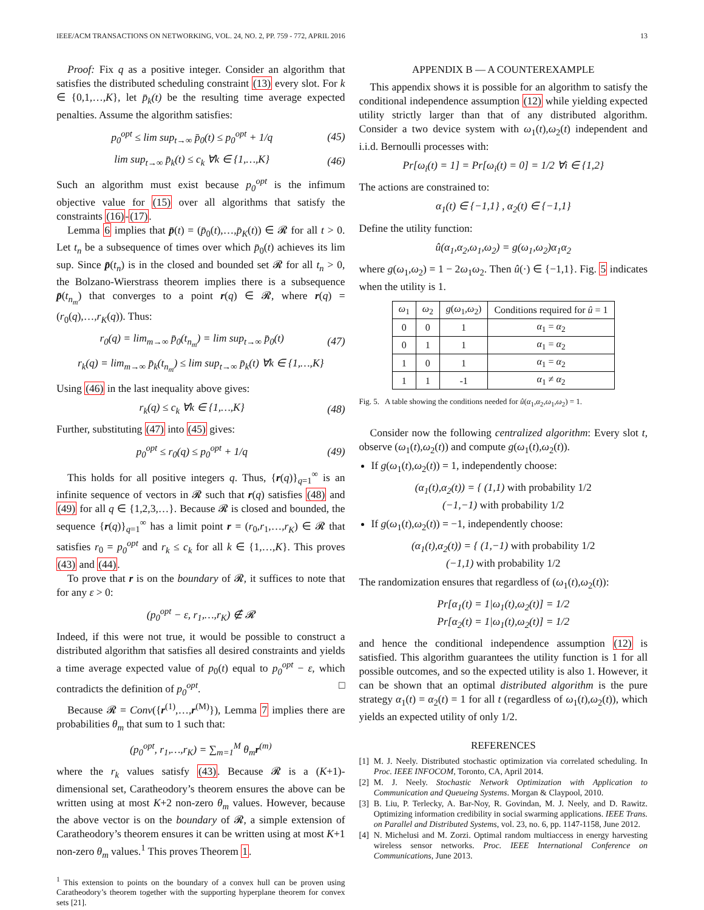IEEE/ACM TRANSACTIONS ON NETWORKING, VOL. 24, NO. 2, PP. 759 - 772, APRIL 2016 13
Proof: Fix q as a positive integer. Consider an algorithm that satisfies the distributed scheduling constraint (13) every slot. For k ∈ {0,1,…,K}, let p̄<sub>k</sub>(t) be the resulting time average expected penalties. Assume the algorithm satisfies:
p<sub>0</sub><sup>opt</sup> ≤ lim sup<sub>t→∞</sub> p̄<sub>0</sub>(t) ≤ p<sub>0</sub><sup>opt</sup> + 1/q (45)
lim sup<sub>t→∞</sub> p̄<sub>k</sub>(t) ≤ c<sub>k</sub> ∀k ∈ {1,…,K} (46)
Such an algorithm must exist because p<sub>0</sub><sup>opt</sup> is the infimum objective value for (15) over all algorithms that satisfy the constraints (16)-(17).
Lemma 6 implies that p̄(t) = (p̄<sub>0</sub>(t),…,p̄<sub>K</sub>(t)) ∈ 𝓡 for all t > 0. Let t<sub>n</sub> be a subsequence of times over which p̄<sub>0</sub>(t) achieves its lim sup. Since p̄(t<sub>n</sub>) is in the closed and bounded set 𝓡 for all t<sub>n</sub> > 0, the Bolzano-Wierstrass theorem implies there is a subsequence p̄(t<sub>n<sub>m</sub></sub>) that converges to a point r(q) ∈ 𝓡, where r(q) = (r<sub>0</sub>(q),…,r<sub>K</sub>(q)). Thus:
r<sub>0</sub>(q) = lim<sub>m→∞</sub> p̄<sub>0</sub>(t<sub>n<sub>m</sub></sub>) = lim sup<sub>t→∞</sub> p̄<sub>0</sub>(t) (47)
r<sub>k</sub>(q) = lim<sub>m→∞</sub> p̄<sub>k</sub>(t<sub>n<sub>m</sub></sub>) ≤ lim sup<sub>t→∞</sub> p̄<sub>k</sub>(t) ∀k ∈ {1,…,K}
Using (46) in the last inequality above gives:
r<sub>k</sub>(q) ≤ c<sub>k</sub> ∀k ∈ {1,…,K} (48)
Further, substituting (47) into (45) gives:
p<sub>0</sub><sup>opt</sup> ≤ r<sub>0</sub>(q) ≤ p<sub>0</sub><sup>opt</sup> + 1/q (49)
This holds for all positive integers q. Thus, {r(q)}<sub>q=1</sub><sup>∞</sup> is an infinite sequence of vectors in 𝓡 such that r(q) satisfies (48) and (49) for all q ∈ {1,2,3,…}. Because 𝓡 is closed and bounded, the sequence {r(q)}<sub>q=1</sub><sup>∞</sup> has a limit point r = (r<sub>0</sub>,r<sub>1</sub>,…,r<sub>K</sub>) ∈ 𝓡 that satisfies r<sub>0</sub> = p<sub>0</sub><sup>opt</sup> and r<sub>k</sub> ≤ c<sub>k</sub> for all k ∈ {1,…,K}. This proves (43) and (44).
To prove that r is on the boundary of 𝓡, it suffices to note that for any ε > 0:
(p<sub>0</sub><sup>opt</sup> − ε, r<sub>1</sub>,…,r<sub>K</sub>) ∉ 𝓡
Indeed, if this were not true, it would be possible to construct a distributed algorithm that satisfies all desired constraints and yields a time average expected value of p<sub>0</sub>(t) equal to p<sub>0</sub><sup>opt</sup> − ε, which contradicts the definition of p<sub>0</sub><sup>opt</sup>. □
Because 𝓡 = Conv({r<sup>(1)</sup>,…,r<sup>(M)</sup>}), Lemma 7 implies there are probabilities θ<sub>m</sub> that sum to 1 such that:
(p<sub>0</sub><sup>opt</sup>, r<sub>1</sub>,…,r<sub>K</sub>) = ∑<sub>m=1</sub><sup>M</sup> θ<sub>m</sub>r<sup>(m)</sup>
where the r<sub>k</sub> values satisfy (43). Because 𝓡 is a (K+1)-dimensional set, Caratheodory’s theorem ensures the above can be written using at most K+2 non-zero θ<sub>m</sub> values. However, because the above vector is on the boundary of 𝓡, a simple extension of Caratheodory’s theorem ensures it can be written using at most K+1 non-zero θ<sub>m</sub> values.<sup>1</sup> This proves Theorem 1.
<sup>1</sup> This extension to points on the boundary of a convex hull can be proven using Caratheodory’s theorem together with the supporting hyperplane theorem for convex sets [21].
APPENDIX B — A COUNTEREXAMPLE
This appendix shows it is possible for an algorithm to satisfy the conditional independence assumption (12) while yielding expected utility strictly larger than that of any distributed algorithm. Consider a two device system with ω<sub>1</sub>(t),ω<sub>2</sub>(t) independent and i.i.d. Bernoulli processes with:
Pr[ω<sub>i</sub>(t) = 1] = Pr[ω<sub>i</sub>(t) = 0] = 1/2 ∀i ∈ {1,2}
The actions are constrained to:
α<sub>1</sub>(t) ∈ {−1,1} , α<sub>2</sub>(t) ∈ {−1,1}
Define the utility function:
û(α<sub>1</sub>,α<sub>2</sub>,ω<sub>1</sub>,ω<sub>2</sub>) = g(ω<sub>1</sub>,ω<sub>2</sub>)α<sub>1</sub>α<sub>2</sub>
where g(ω<sub>1</sub>,ω<sub>2</sub>) = 1 − 2ω<sub>1</sub>ω<sub>2</sub>. Then û(·) ∈ {−1,1}. Fig. 5 indicates when the utility is 1.
| ω<sub>1</sub> | ω<sub>2</sub> | g ( ω<sub>1</sub>, ω<sub>2</sub>) | Conditions required for û = 1 |
| --- | --- | --- | --- |
| 0 | 0 | 1 | α<sub>1</sub> = α<sub>2</sub> |
| 0 | 1 | 1 | α<sub>1</sub> = α<sub>2</sub> |
| 1 | 0 | 1 | α<sub>1</sub> = α<sub>2</sub> |
| 1 | 1 | -1 | α<sub>1</sub> ≠ α<sub>2</sub> |
Fig. 5. A table showing the conditions needed for û(α<sub>1</sub>,α<sub>2</sub>,ω<sub>1</sub>,ω<sub>2</sub>) = 1.
Consider now the following centralized algorithm: Every slot t, observe (ω<sub>1</sub>(t),ω<sub>2</sub>(t)) and compute g(ω<sub>1</sub>(t),ω<sub>2</sub>(t)).
If g(ω<sub>1</sub>(t),ω<sub>2</sub>(t)) = 1, independently choose:
(α<sub>1</sub>(t),α<sub>2</sub>(t)) = { (1,1) with probability 1/2
(−1,−1) with probability 1/2
If g(ω<sub>1</sub>(t),ω<sub>2</sub>(t)) = −1, independently choose:
(α<sub>1</sub>(t),α<sub>2</sub>(t)) = { (1,−1) with probability 1/2
(−1,1) with probability 1/2
The randomization ensures that regardless of (ω<sub>1</sub>(t),ω<sub>2</sub>(t)):
Pr[α<sub>1</sub>(t) = 1|ω<sub>1</sub>(t),ω<sub>2</sub>(t)] = 1/2
Pr[α<sub>2</sub>(t) = 1|ω<sub>1</sub>(t),ω<sub>2</sub>(t)] = 1/2
and hence the conditional independence assumption (12) is satisfied. This algorithm guarantees the utility function is 1 for all possible outcomes, and so the expected utility is also 1. However, it can be shown that an optimal distributed algorithm is the pure strategy α<sub>1</sub>(t) = α<sub>2</sub>(t) = 1 for all t (regardless of ω<sub>1</sub>(t),ω<sub>2</sub>(t)), which yields an expected utility of only 1/2.
REFERENCES
[1] M. J. Neely. Distributed stochastic optimization via correlated scheduling. In Proc. IEEE INFOCOM, Toronto, CA, April 2014.
[2] M. J. Neely. Stochastic Network Optimization with Application to Communication and Queueing Systems. Morgan & Claypool, 2010.
[3] B. Liu, P. Terlecky, A. Bar-Noy, R. Govindan, M. J. Neely, and D. Rawitz. Optimizing information credibility in social swarming applications. IEEE Trans. on Parallel and Distributed Systems, vol. 23, no. 6, pp. 1147-1158, June 2012.
[4] N. Michelusi and M. Zorzi. Optimal random multiaccess in energy harvesting wireless sensor networks. Proc. IEEE International Conference on Communications, June 2013.